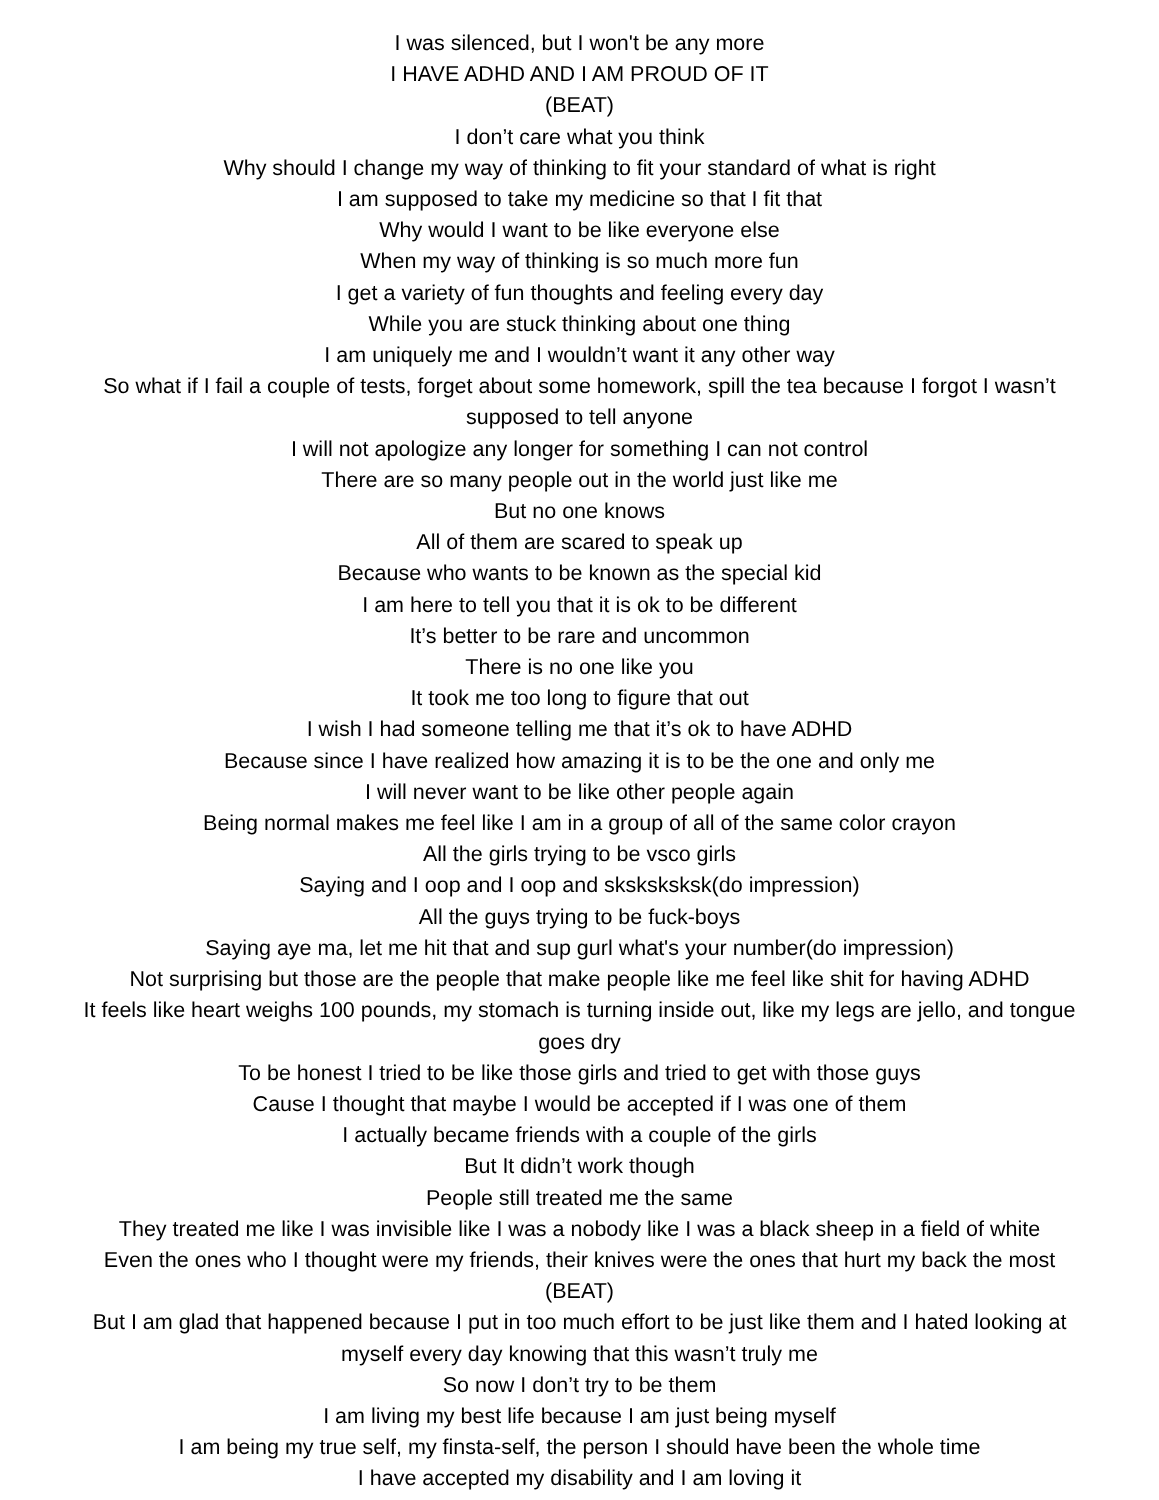I was silenced, but I won't be any more
I HAVE ADHD AND I AM PROUD OF IT
(BEAT)
I don’t care what you think
Why should I change my way of thinking to fit your standard of what is right
I am supposed to take my medicine so that I fit that
Why would I want to be like everyone else
When my way of thinking is so much more fun
I get a variety of fun thoughts and feeling every day
While you are stuck thinking about one thing
I am uniquely me and I wouldn’t want it any other way
So what if I fail a couple of tests, forget about some homework, spill the tea because I forgot I wasn’t supposed to tell anyone
I will not apologize any longer for something I can not control
There are so many people out in the world just like me
But no one knows
All of them are scared to speak up
Because who wants to be known as the special kid
I am here to tell you that it is ok to be different
It’s better to be rare and uncommon
There is no one like you
It took me too long to figure that out
I wish I had someone telling me that it’s ok to have ADHD
Because since I have realized how amazing it is to be the one and only me
I will never want to be like other people again
Being normal makes me feel like I am in a group of all of the same color crayon
All the girls trying to be vsco girls
Saying and I oop and I oop and sksksksksk(do impression)
All the guys trying to be fuck-boys
Saying aye ma, let me hit that and sup gurl what's your number(do impression)
Not surprising but those are the people that make people like me feel like shit for having ADHD
It feels like heart weighs 100 pounds, my stomach is turning inside out, like my legs are jello, and tongue goes dry
To be honest I tried to be like those girls and tried to get with those guys
Cause I thought that maybe I would be accepted if I was one of them
I actually became friends with a couple of the girls
But It didn’t work though
People still treated me the same
They treated me like I was invisible like I was a nobody like I was a black sheep in a field of white
Even the ones who I thought were my friends, their knives were the ones that hurt my back the most
(BEAT)
But I am glad that happened because I put in too much effort to be just like them and I hated looking at myself every day knowing that this wasn’t truly me
So now I don’t try to be them
I am living my best life because I am just being myself
I am being my true self, my finsta-self, the person I should have been the whole time
I have accepted my disability and I am loving it